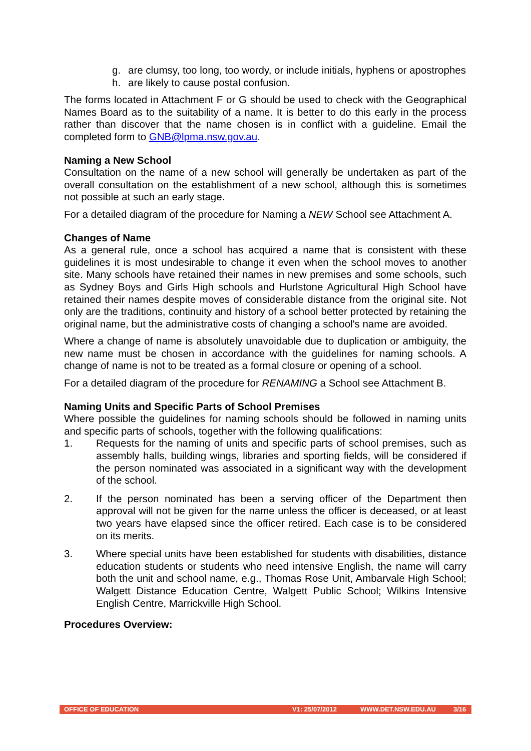g. are clumsy, too long, too wordy, or include initials, hyphens or apostrophes
h. are likely to cause postal confusion.
The forms located in Attachment F or G should be used to check with the Geographical Names Board as to the suitability of a name. It is better to do this early in the process rather than discover that the name chosen is in conflict with a guideline. Email the completed form to GNB@lpma.nsw.gov.au.
Naming a New School
Consultation on the name of a new school will generally be undertaken as part of the overall consultation on the establishment of a new school, although this is sometimes not possible at such an early stage.
For a detailed diagram of the procedure for Naming a NEW School see Attachment A.
Changes of Name
As a general rule, once a school has acquired a name that is consistent with these guidelines it is most undesirable to change it even when the school moves to another site. Many schools have retained their names in new premises and some schools, such as Sydney Boys and Girls High schools and Hurlstone Agricultural High School have retained their names despite moves of considerable distance from the original site. Not only are the traditions, continuity and history of a school better protected by retaining the original name, but the administrative costs of changing a school's name are avoided.
Where a change of name is absolutely unavoidable due to duplication or ambiguity, the new name must be chosen in accordance with the guidelines for naming schools. A change of name is not to be treated as a formal closure or opening of a school.
For a detailed diagram of the procedure for RENAMING a School see Attachment B.
Naming Units and Specific Parts of School Premises
Where possible the guidelines for naming schools should be followed in naming units and specific parts of schools, together with the following qualifications:
1. Requests for the naming of units and specific parts of school premises, such as assembly halls, building wings, libraries and sporting fields, will be considered if the person nominated was associated in a significant way with the development of the school.
2. If the person nominated has been a serving officer of the Department then approval will not be given for the name unless the officer is deceased, or at least two years have elapsed since the officer retired. Each case is to be considered on its merits.
3. Where special units have been established for students with disabilities, distance education students or students who need intensive English, the name will carry both the unit and school name, e.g., Thomas Rose Unit, Ambarvale High School; Walgett Distance Education Centre, Walgett Public School; Wilkins Intensive English Centre, Marrickville High School.
Procedures Overview:
OFFICE OF EDUCATION V1: 25/07/2012 WWW.DET.NSW.EDU.AU 3/16